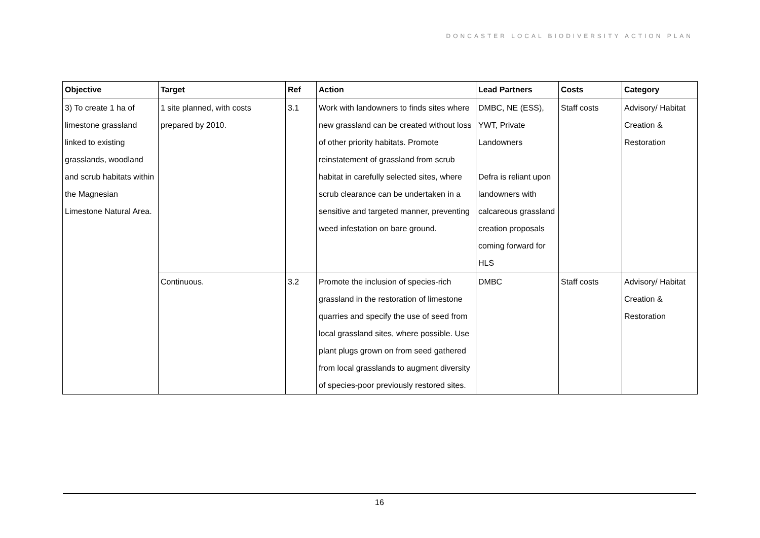DONCASTER LOCAL BIODIVERSITY ACTION PLAN
| Objective | Target | Ref | Action | Lead Partners | Costs | Category |
| --- | --- | --- | --- | --- | --- | --- |
| 3) To create 1 ha of limestone grassland linked to existing grasslands, woodland and scrub habitats within the Magnesian Limestone Natural Area. | 1 site planned, with costs prepared by 2010. | 3.1 | Work with landowners to finds sites where new grassland can be created without loss of other priority habitats. Promote reinstatement of grassland from scrub habitat in carefully selected sites, where scrub clearance can be undertaken in a sensitive and targeted manner, preventing weed infestation on bare ground. | DMBC, NE (ESS), YWT, Private Landowners Defra is reliant upon landowners with calcareous grassland creation proposals coming forward for HLS | Staff costs | Advisory/ Habitat Creation & Restoration |
| | Continuous. | 3.2 | Promote the inclusion of species-rich grassland in the restoration of limestone quarries and specify the use of seed from local grassland sites, where possible. Use plant plugs grown on from seed gathered from local grasslands to augment diversity of species-poor previously restored sites. | DMBC | Staff costs | Advisory/ Habitat Creation & Restoration |
16